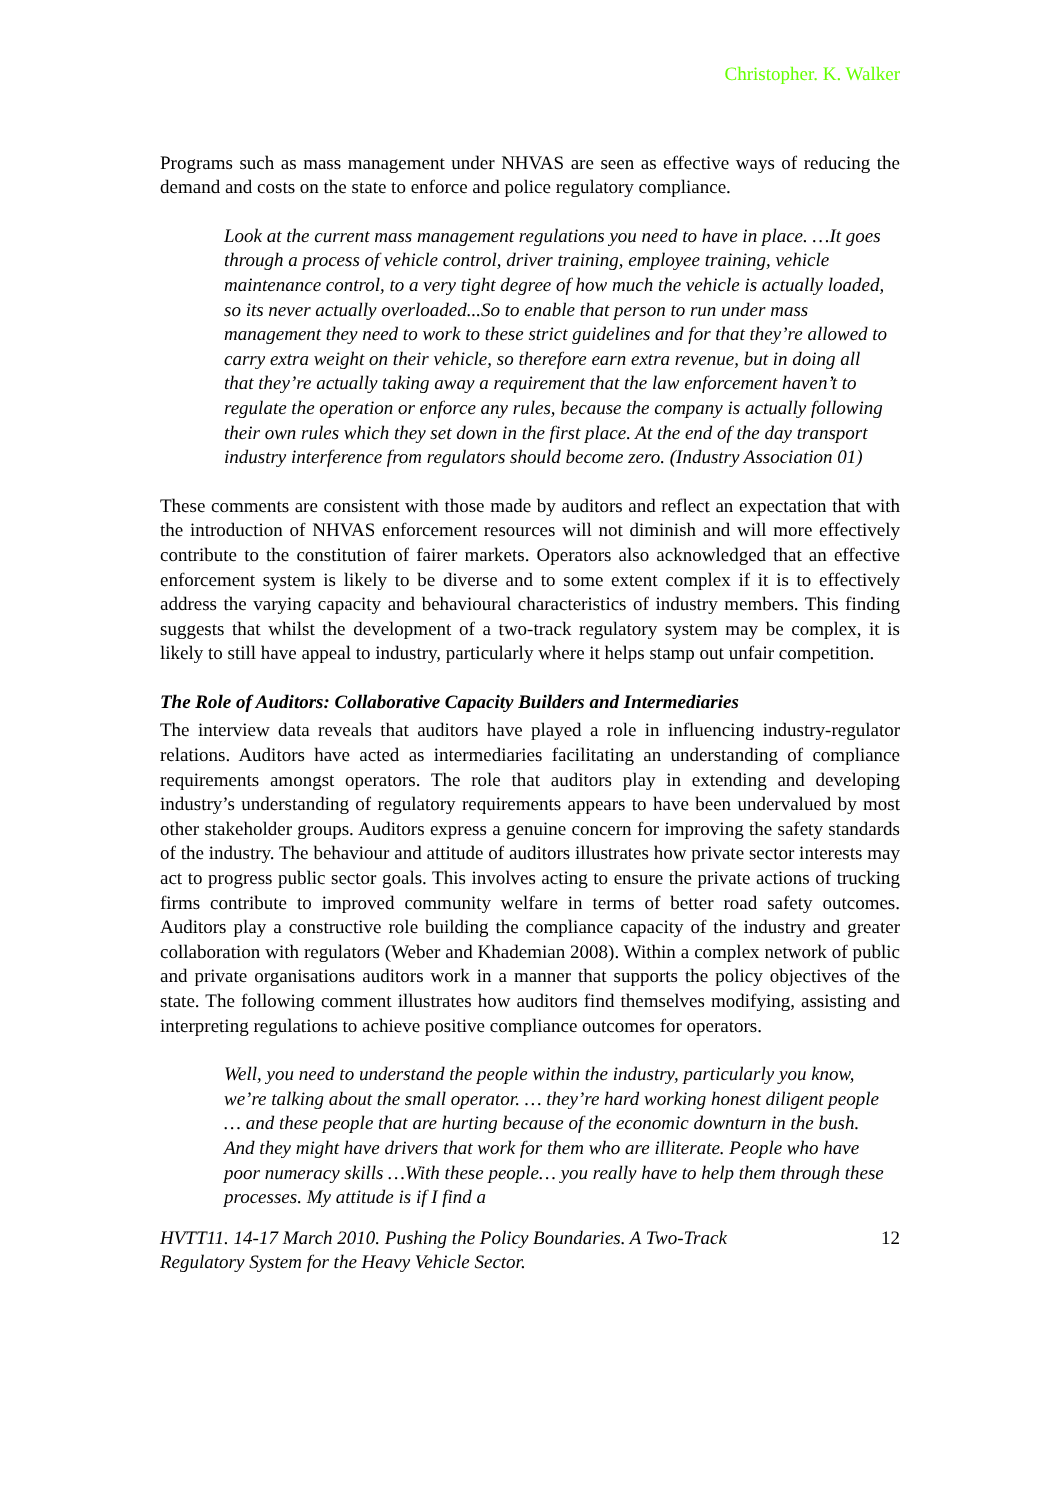Christopher. K. Walker
Programs such as mass management under NHVAS are seen as effective ways of reducing the demand and costs on the state to enforce and police regulatory compliance.
Look at the current mass management regulations you need to have in place. …It goes through a process of vehicle control, driver training, employee training, vehicle maintenance control, to a very tight degree of how much the vehicle is actually loaded, so its never actually overloaded...So to enable that person to run under mass management they need to work to these strict guidelines and for that they’re allowed to carry extra weight on their vehicle, so therefore earn extra revenue, but in doing all that they’re actually taking away a requirement that the law enforcement haven’t to regulate the operation or enforce any rules, because the company is actually following their own rules which they set down in the first place. At the end of the day transport industry interference from regulators should become zero. (Industry Association 01)
These comments are consistent with those made by auditors and reflect an expectation that with the introduction of NHVAS enforcement resources will not diminish and will more effectively contribute to the constitution of fairer markets. Operators also acknowledged that an effective enforcement system is likely to be diverse and to some extent complex if it is to effectively address the varying capacity and behavioural characteristics of industry members. This finding suggests that whilst the development of a two-track regulatory system may be complex, it is likely to still have appeal to industry, particularly where it helps stamp out unfair competition.
The Role of Auditors: Collaborative Capacity Builders and Intermediaries
The interview data reveals that auditors have played a role in influencing industry-regulator relations. Auditors have acted as intermediaries facilitating an understanding of compliance requirements amongst operators. The role that auditors play in extending and developing industry’s understanding of regulatory requirements appears to have been undervalued by most other stakeholder groups. Auditors express a genuine concern for improving the safety standards of the industry. The behaviour and attitude of auditors illustrates how private sector interests may act to progress public sector goals. This involves acting to ensure the private actions of trucking firms contribute to improved community welfare in terms of better road safety outcomes. Auditors play a constructive role building the compliance capacity of the industry and greater collaboration with regulators (Weber and Khademian 2008). Within a complex network of public and private organisations auditors work in a manner that supports the policy objectives of the state. The following comment illustrates how auditors find themselves modifying, assisting and interpreting regulations to achieve positive compliance outcomes for operators.
Well, you need to understand the people within the industry, particularly you know, we’re talking about the small operator. … they’re hard working honest diligent people … and these people that are hurting because of the economic downturn in the bush. And they might have drivers that work for them who are illiterate. People who have poor numeracy skills …With these people… you really have to help them through these processes. My attitude is if I find a
HVTT11. 14-17 March 2010. Pushing the Policy Boundaries. A Two-Track
Regulatory System for the Heavy Vehicle Sector. 12